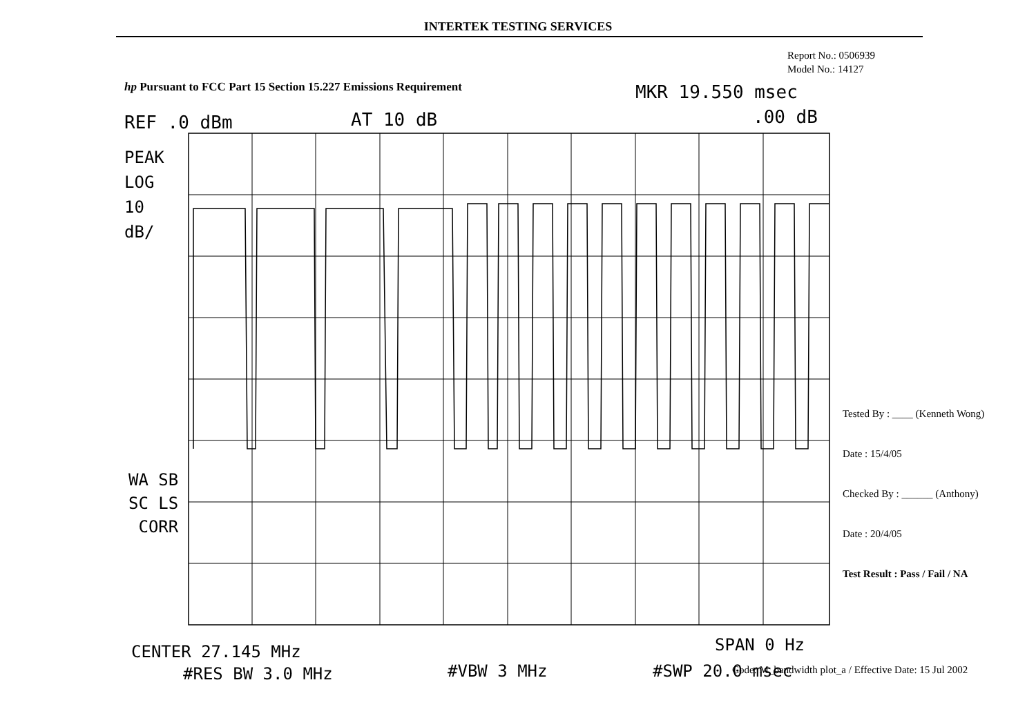INTERTEK TESTING SERVICES
Report No.: 0506939
Model No.: 14127
hp Pursuant to FCC Part 15 Section 15.227 Emissions Requirement
MKR 19.550 msec
REF .0 dBm AT 10 dB .00 dB
PEAK
LOG
10
dB/
WA SB
SC LS
CORR
Tested By : ____ (Kenneth Wong)
Date : 15/4/05
Checked By : ______ (Anthony)
Date : 20/4/05
Test Result : Pass / Fail / NA
CENTER 27.145 MHz SPAN 0 Hz
#RES BW 3.0 MHz #VBW 3 MHz #SWP 20.0 msec
Code: M_bandwidth plot_a / Effective Date: 15 Jul 2002